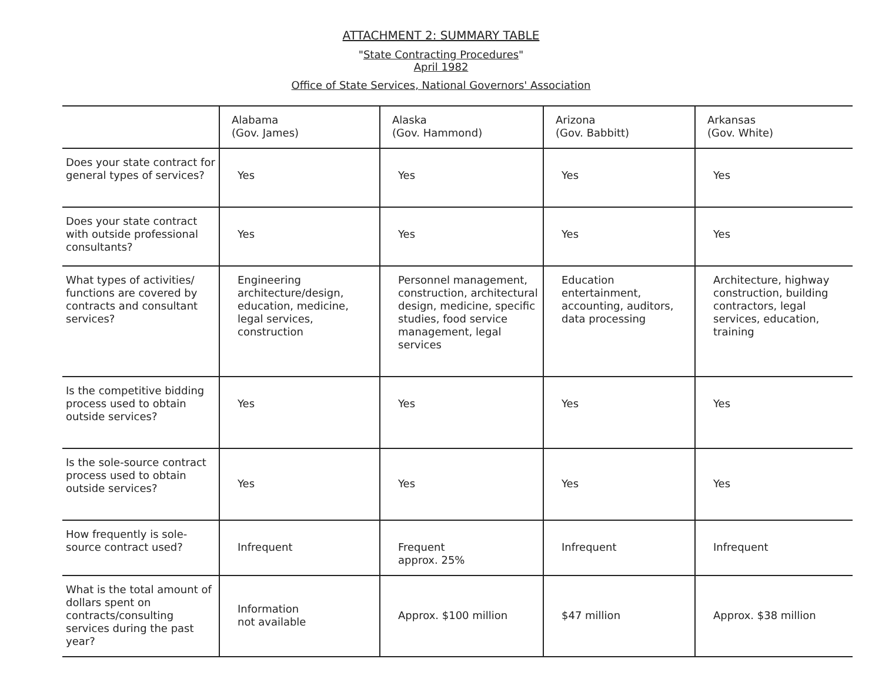ATTACHMENT 2: SUMMARY TABLE
"State Contracting Procedures"
April 1982
Office of State Services, National Governors' Association
| | Alabama (Gov. James) | Alaska (Gov. Hammond) | Arizona (Gov. Babbitt) | Arkansas (Gov. White) |
| --- | --- | --- | --- | --- |
| Does your state contract for general types of services? | Yes | Yes | Yes | Yes |
| Does your state contract with outside professional consultants? | Yes | Yes | Yes | Yes |
| What types of activities/ functions are covered by contracts and consultant services? | Engineering architecture/design, education, medicine, legal services, construction | Personnel management, construction, architectural design, medicine, specific studies, food service management, legal services | Education entertainment, accounting, auditors, data processing | Architecture, highway construction, building contractors, legal services, education, training |
| Is the competitive bidding process used to obtain outside services? | Yes | Yes | Yes | Yes |
| Is the sole-source contract process used to obtain outside services? | Yes | Yes | Yes | Yes |
| How frequently is sole-source contract used? | Infrequent | Frequent approx. 25% | Infrequent | Infrequent |
| What is the total amount of dollars spent on contracts/consulting services during the past year? | Information not available | Approx. $100 million | $47 million | Approx. $38 million |